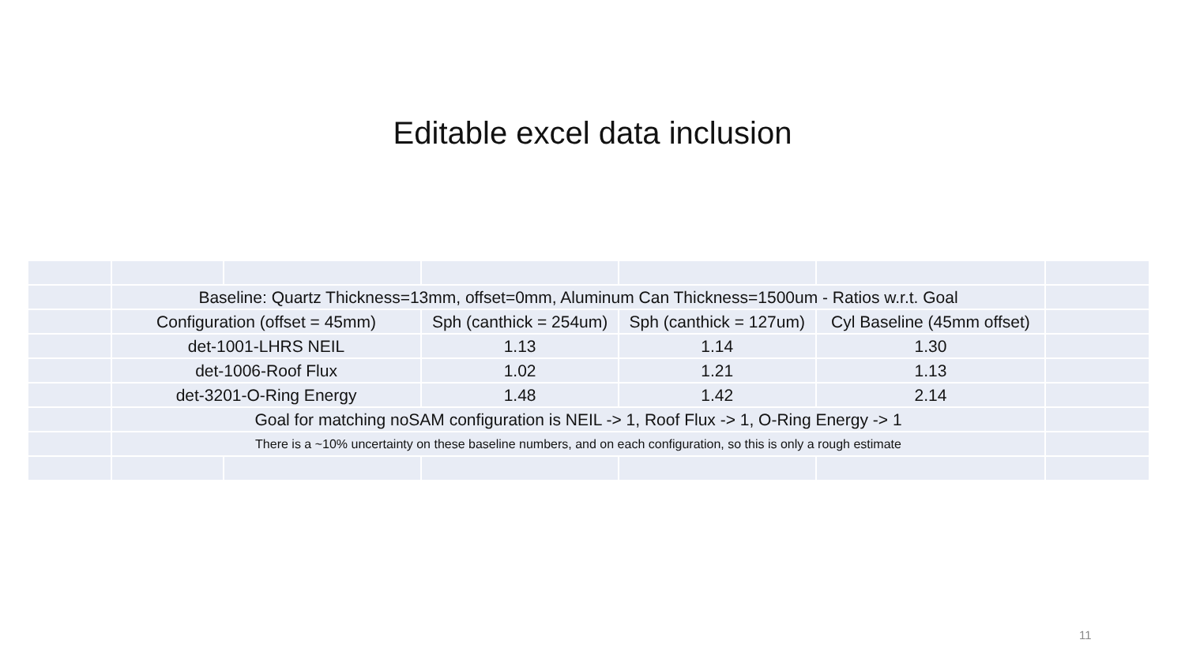Editable excel data inclusion
| | Baseline: Quartz Thickness=13mm, offset=0mm, Aluminum Can Thickness=1500um - Ratios w.r.t. Goal | | | | | |
| | Configuration (offset = 45mm) | | Sph (canthick = 254um) | Sph (canthick = 127um) | Cyl Baseline (45mm offset) | |
| | det-1001-LHRS NEIL | | 1.13 | 1.14 | 1.30 | |
| | det-1006-Roof Flux | | 1.02 | 1.21 | 1.13 | |
| | det-3201-O-Ring Energy | | 1.48 | 1.42 | 2.14 | |
| | Goal for matching noSAM configuration is NEIL -> 1, Roof Flux -> 1, O-Ring Energy -> 1 | | | | | |
| | There is a ~10% uncertainty on these baseline numbers, and on each configuration, so this is only a rough estimate | | | | | |
11